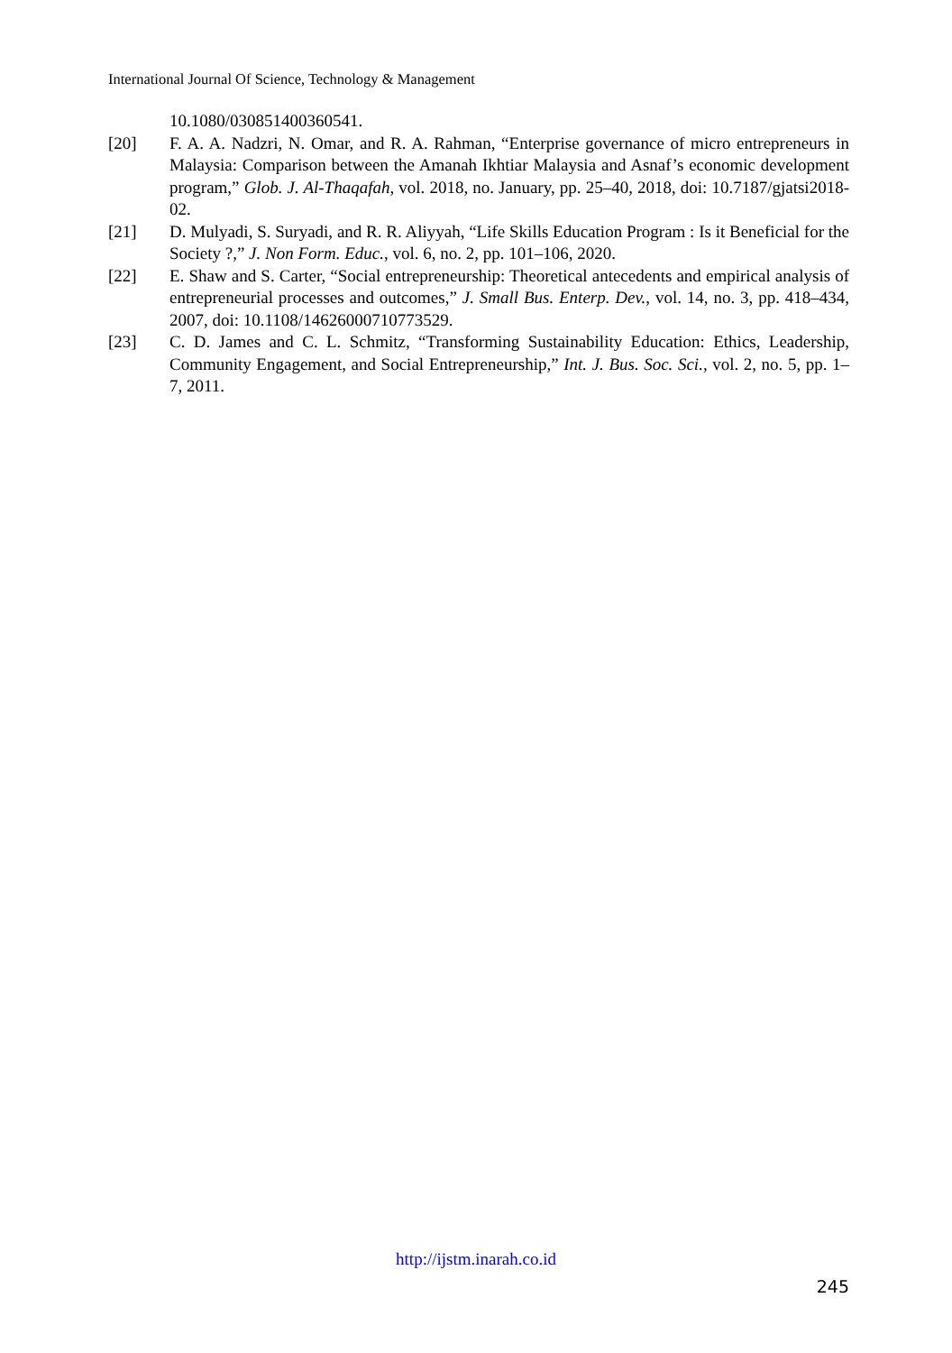International Journal Of Science, Technology & Management
10.1080/030851400360541.
[20] F. A. A. Nadzri, N. Omar, and R. A. Rahman, “Enterprise governance of micro entrepreneurs in Malaysia: Comparison between the Amanah Ikhtiar Malaysia and Asnaf’s economic development program,” Glob. J. Al-Thaqafah, vol. 2018, no. January, pp. 25–40, 2018, doi: 10.7187/gjatsi2018-02.
[21] D. Mulyadi, S. Suryadi, and R. R. Aliyyah, “Life Skills Education Program : Is it Beneficial for the Society ?,” J. Non Form. Educ., vol. 6, no. 2, pp. 101–106, 2020.
[22] E. Shaw and S. Carter, “Social entrepreneurship: Theoretical antecedents and empirical analysis of entrepreneurial processes and outcomes,” J. Small Bus. Enterp. Dev., vol. 14, no. 3, pp. 418–434, 2007, doi: 10.1108/14626000710773529.
[23] C. D. James and C. L. Schmitz, “Transforming Sustainability Education: Ethics, Leadership, Community Engagement, and Social Entrepreneurship,” Int. J. Bus. Soc. Sci., vol. 2, no. 5, pp. 1–7, 2011.
http://ijstm.inarah.co.id
245